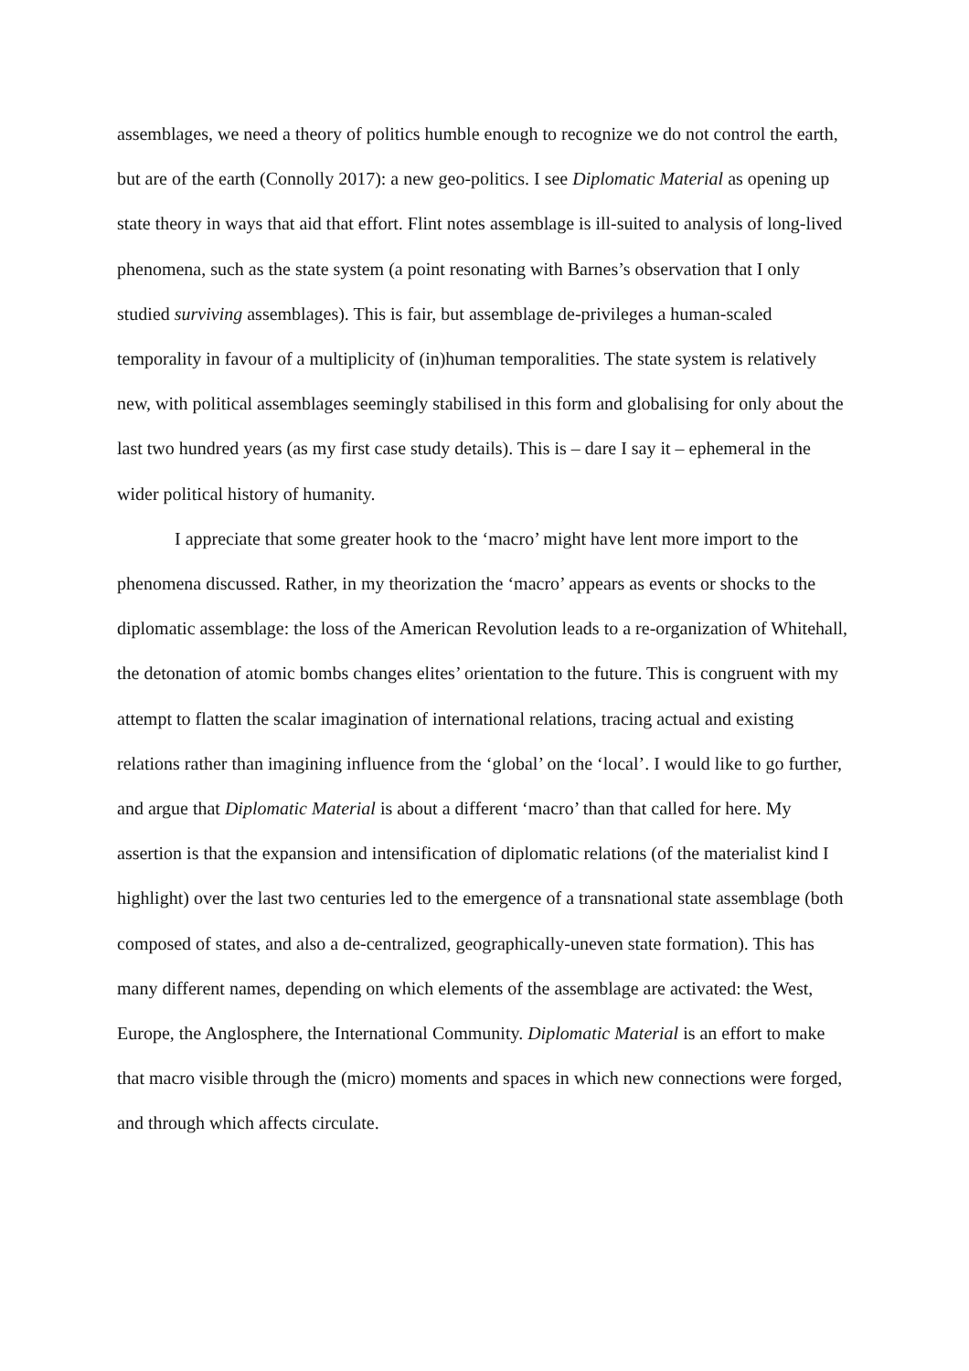assemblages, we need a theory of politics humble enough to recognize we do not control the earth, but are of the earth (Connolly 2017): a new geo-politics. I see Diplomatic Material as opening up state theory in ways that aid that effort. Flint notes assemblage is ill-suited to analysis of long-lived phenomena, such as the state system (a point resonating with Barnes’s observation that I only studied surviving assemblages). This is fair, but assemblage de-privileges a human-scaled temporality in favour of a multiplicity of (in)human temporalities. The state system is relatively new, with political assemblages seemingly stabilised in this form and globalising for only about the last two hundred years (as my first case study details). This is – dare I say it – ephemeral in the wider political history of humanity.
I appreciate that some greater hook to the ‘macro’ might have lent more import to the phenomena discussed. Rather, in my theorization the ‘macro’ appears as events or shocks to the diplomatic assemblage: the loss of the American Revolution leads to a re-organization of Whitehall, the detonation of atomic bombs changes elites’ orientation to the future. This is congruent with my attempt to flatten the scalar imagination of international relations, tracing actual and existing relations rather than imagining influence from the ‘global’ on the ‘local’. I would like to go further, and argue that Diplomatic Material is about a different ‘macro’ than that called for here. My assertion is that the expansion and intensification of diplomatic relations (of the materialist kind I highlight) over the last two centuries led to the emergence of a transnational state assemblage (both composed of states, and also a de-centralized, geographically-uneven state formation). This has many different names, depending on which elements of the assemblage are activated: the West, Europe, the Anglosphere, the International Community. Diplomatic Material is an effort to make that macro visible through the (micro) moments and spaces in which new connections were forged, and through which affects circulate.